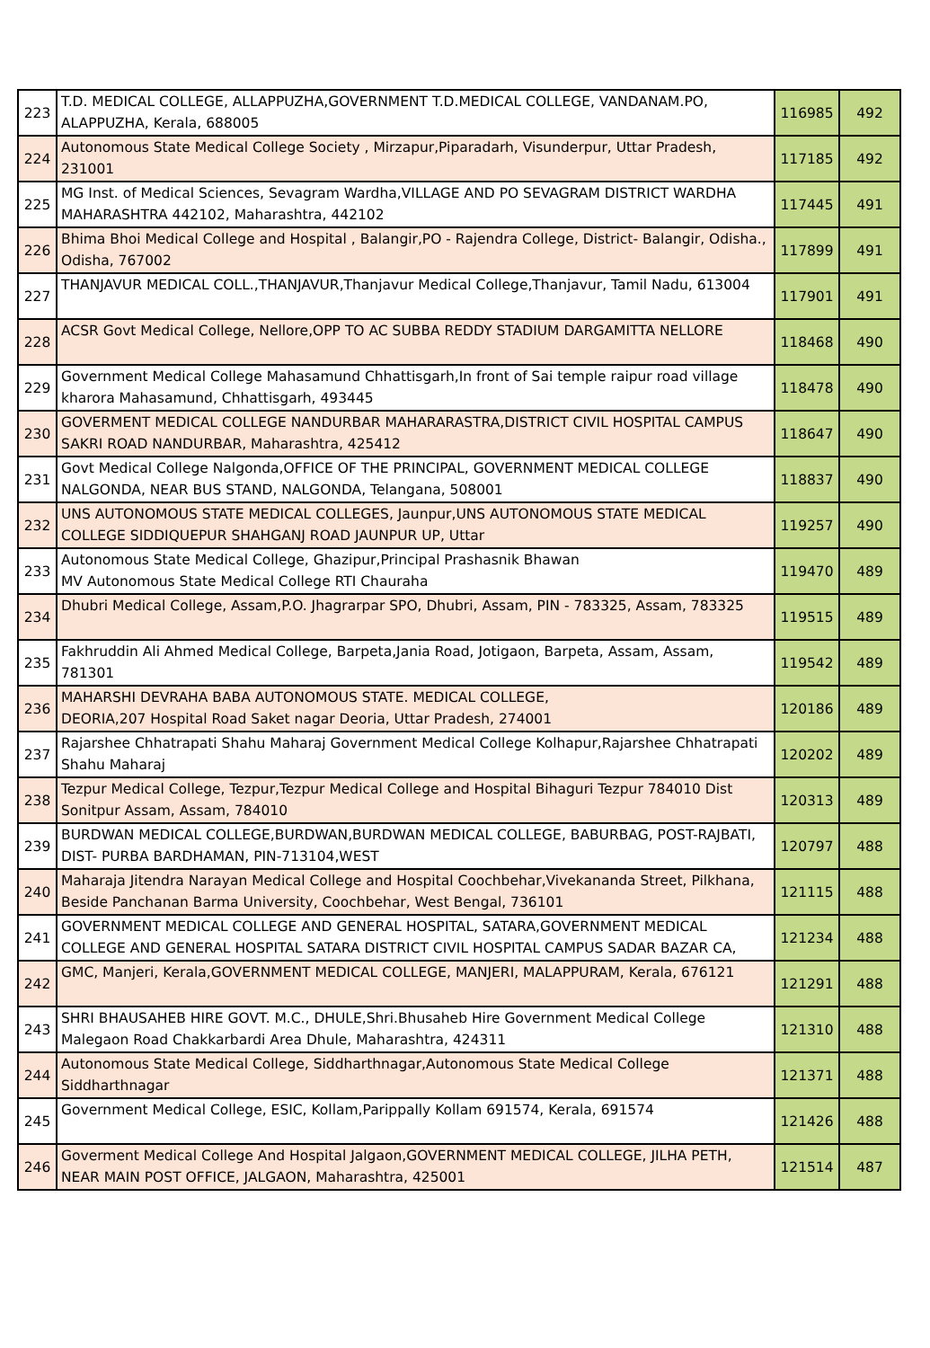| 223 | T.D. MEDICAL COLLEGE, ALLAPPUZHA,GOVERNMENT T.D.MEDICAL COLLEGE, VANDANAM.PO, ALAPPUZHA, Kerala, 688005 | 116985 | 492 |
| 224 | Autonomous State Medical College Society , Mirzapur,Piparadarh, Visunderpur, Uttar Pradesh, 231001 | 117185 | 492 |
| 225 | MG Inst. of Medical Sciences, Sevagram Wardha,VILLAGE AND PO SEVAGRAM DISTRICT WARDHA MAHARASHTRA 442102, Maharashtra, 442102 | 117445 | 491 |
| 226 | Bhima Bhoi Medical College and Hospital , Balangir,PO - Rajendra College, District- Balangir, Odisha., Odisha, 767002 | 117899 | 491 |
| 227 | THANJAVUR MEDICAL COLL.,THANJAVUR,Thanjavur Medical College,Thanjavur, Tamil Nadu, 613004 | 117901 | 491 |
| 228 | ACSR Govt Medical College, Nellore,OPP TO AC SUBBA REDDY STADIUM DARGAMITTA NELLORE | 118468 | 490 |
| 229 | Government Medical College Mahasamund Chhattisgarh,In front of Sai temple raipur road village kharora Mahasamund, Chhattisgarh, 493445 | 118478 | 490 |
| 230 | GOVERMENT MEDICAL COLLEGE NANDURBAR MAHARARASTRA,DISTRICT CIVIL HOSPITAL CAMPUS SAKRI ROAD NANDURBAR, Maharashtra, 425412 | 118647 | 490 |
| 231 | Govt Medical College Nalgonda,OFFICE OF THE PRINCIPAL, GOVERNMENT MEDICAL COLLEGE NALGONDA, NEAR BUS STAND, NALGONDA, Telangana, 508001 | 118837 | 490 |
| 232 | UNS AUTONOMOUS STATE MEDICAL COLLEGES, Jaunpur,UNS AUTONOMOUS STATE MEDICAL COLLEGE SIDDIQUEPUR SHAHGANJ ROAD JAUNPUR UP, Uttar | 119257 | 490 |
| 233 | Autonomous State Medical College, Ghazipur,Principal Prashasnik Bhawan MV Autonomous State Medical College RTI Chauraha | 119470 | 489 |
| 234 | Dhubri Medical College, Assam,P.O. Jhagrarpar SPO, Dhubri, Assam, PIN - 783325, Assam, 783325 | 119515 | 489 |
| 235 | Fakhruddin Ali Ahmed Medical College, Barpeta,Jania Road, Jotigaon, Barpeta, Assam, Assam, 781301 | 119542 | 489 |
| 236 | MAHARSHI DEVRAHA BABA AUTONOMOUS STATE. MEDICAL COLLEGE, DEORIA,207 Hospital Road Saket nagar Deoria, Uttar Pradesh, 274001 | 120186 | 489 |
| 237 | Rajarshee Chhatrapati Shahu Maharaj Government Medical College Kolhapur,Rajarshee Chhatrapati Shahu Maharaj | 120202 | 489 |
| 238 | Tezpur Medical College, Tezpur,Tezpur Medical College and Hospital Bihaguri Tezpur 784010 Dist Sonitpur Assam, Assam, 784010 | 120313 | 489 |
| 239 | BURDWAN MEDICAL COLLEGE,BURDWAN,BURDWAN MEDICAL COLLEGE, BABURBAG, POST-RAJBATI, DIST- PURBA BARDHAMAN, PIN-713104,WEST | 120797 | 488 |
| 240 | Maharaja Jitendra Narayan Medical College and Hospital Coochbehar,Vivekananda Street, Pilkhana, Beside Panchanan Barma University, Coochbehar, West Bengal, 736101 | 121115 | 488 |
| 241 | GOVERNMENT MEDICAL COLLEGE AND GENERAL HOSPITAL, SATARA,GOVERNMENT MEDICAL COLLEGE AND GENERAL HOSPITAL SATARA DISTRICT CIVIL HOSPITAL CAMPUS SADAR BAZAR CA, | 121234 | 488 |
| 242 | GMC, Manjeri, Kerala,GOVERNMENT MEDICAL COLLEGE, MANJERI, MALAPPURAM, Kerala, 676121 | 121291 | 488 |
| 243 | SHRI BHAUSAHEB HIRE GOVT. M.C., DHULE,Shri.Bhusaheb Hire Government Medical College Malegaon Road Chakkarbardi Area Dhule, Maharashtra, 424311 | 121310 | 488 |
| 244 | Autonomous State Medical College, Siddharthnagar,Autonomous State Medical College Siddharthnagar | 121371 | 488 |
| 245 | Government Medical College, ESIC, Kollam,Parippally Kollam 691574, Kerala, 691574 | 121426 | 488 |
| 246 | Goverment Medical College And Hospital Jalgaon,GOVERNMENT MEDICAL COLLEGE, JILHA PETH, NEAR MAIN POST OFFICE, JALGAON, Maharashtra, 425001 | 121514 | 487 |